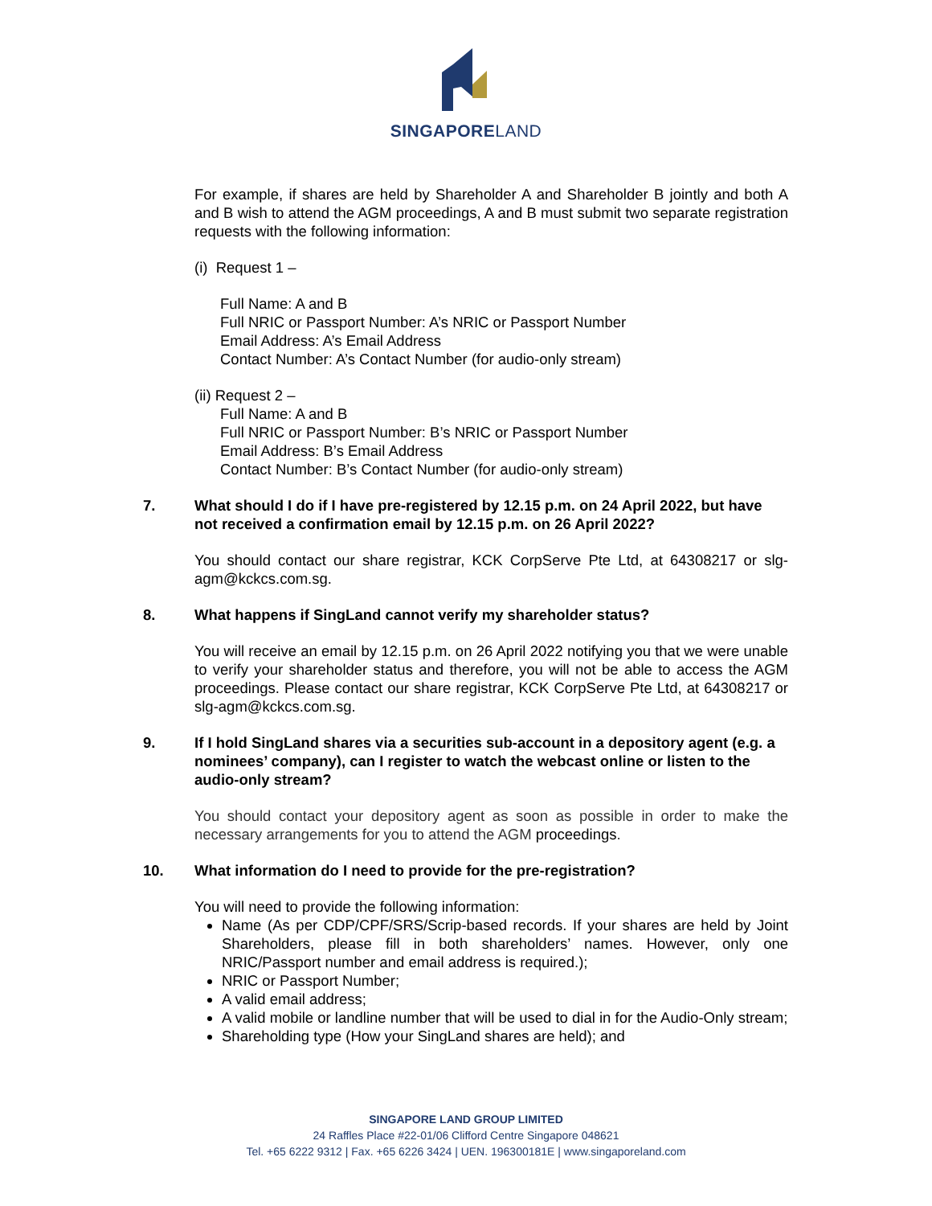SINGAPORELAND
For example, if shares are held by Shareholder A and Shareholder B jointly and both A and B wish to attend the AGM proceedings, A and B must submit two separate registration requests with the following information:
(i) Request 1 –
Full Name: A and B
Full NRIC or Passport Number: A’s NRIC or Passport Number
Email Address: A’s Email Address
Contact Number: A’s Contact Number (for audio-only stream)
(ii) Request 2 –
Full Name: A and B
Full NRIC or Passport Number: B’s NRIC or Passport Number
Email Address: B’s Email Address
Contact Number: B’s Contact Number (for audio-only stream)
7. What should I do if I have pre-registered by 12.15 p.m. on 24 April 2022, but have not received a confirmation email by 12.15 p.m. on 26 April 2022?
You should contact our share registrar, KCK CorpServe Pte Ltd, at 64308217 or slg-agm@kckcs.com.sg.
8. What happens if SingLand cannot verify my shareholder status?
You will receive an email by 12.15 p.m. on 26 April 2022 notifying you that we were unable to verify your shareholder status and therefore, you will not be able to access the AGM proceedings. Please contact our share registrar, KCK CorpServe Pte Ltd, at 64308217 or slg-agm@kckcs.com.sg.
9. If I hold SingLand shares via a securities sub-account in a depository agent (e.g. a nominees’ company), can I register to watch the webcast online or listen to the audio-only stream?
You should contact your depository agent as soon as possible in order to make the necessary arrangements for you to attend the AGM proceedings.
10. What information do I need to provide for the pre-registration?
You will need to provide the following information:
Name (As per CDP/CPF/SRS/Scrip-based records. If your shares are held by Joint Shareholders, please fill in both shareholders’ names. However, only one NRIC/Passport number and email address is required.);
NRIC or Passport Number;
A valid email address;
A valid mobile or landline number that will be used to dial in for the Audio-Only stream;
Shareholding type (How your SingLand shares are held); and
SINGAPORE LAND GROUP LIMITED
24 Raffles Place #22-01/06 Clifford Centre Singapore 048621
Tel. +65 6222 9312 | Fax. +65 6226 3424 | UEN. 196300181E | www.singaporeland.com